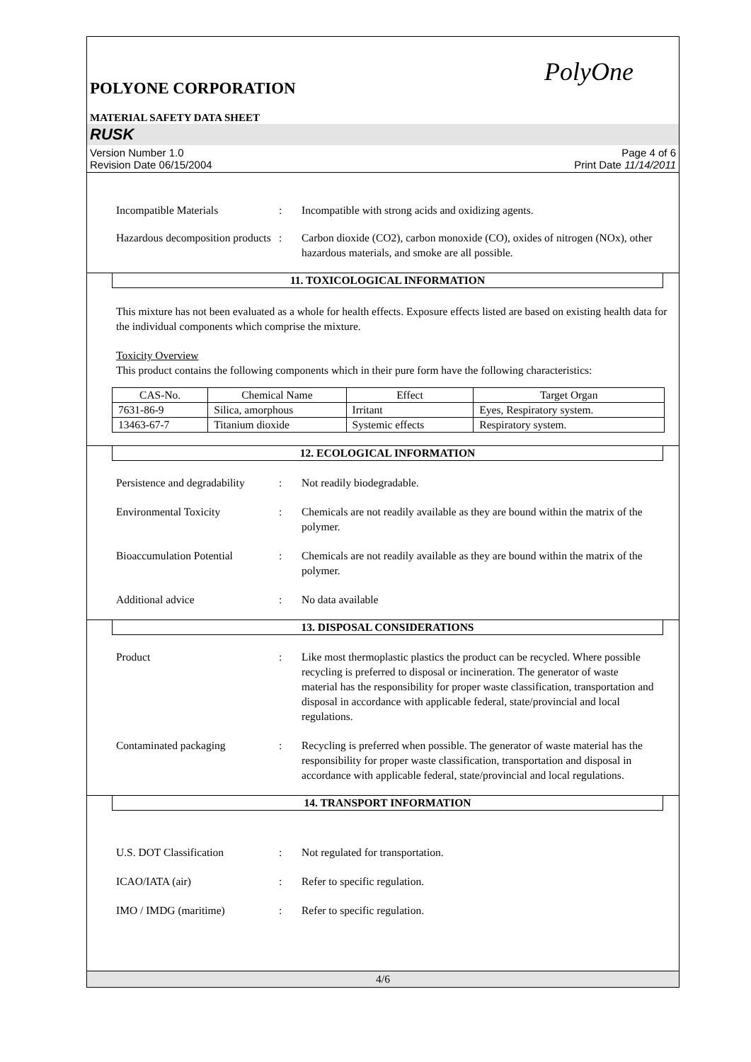PolyOne
POLYONE CORPORATION
MATERIAL SAFETY DATA SHEET
RUSK
Version Number 1.0
Revision Date 06/15/2004
Page 4 of 6
Print Date 11/14/2011
Incompatible Materials : Incompatible with strong acids and oxidizing agents.
Hazardous decomposition products
: Carbon dioxide (CO2), carbon monoxide (CO), oxides of nitrogen (NOx), other hazardous materials, and smoke are all possible.
11. TOXICOLOGICAL INFORMATION
This mixture has not been evaluated as a whole for health effects. Exposure effects listed are based on existing health data for the individual components which comprise the mixture.
Toxicity Overview
This product contains the following components which in their pure form have the following characteristics:
| CAS-No. | Chemical Name | Effect | Target Organ |
| --- | --- | --- | --- |
| 7631-86-9 | Silica, amorphous | Irritant | Eyes, Respiratory system. |
| 13463-67-7 | Titanium dioxide | Systemic effects | Respiratory system. |
12. ECOLOGICAL INFORMATION
Persistence and degradability
: Not readily biodegradable.
Environmental Toxicity : Chemicals are not readily available as they are bound within the matrix of the polymer.
Bioaccumulation Potential
: Chemicals are not readily available as they are bound within the matrix of the polymer.
Additional advice : No data available
13. DISPOSAL CONSIDERATIONS
Product : Like most thermoplastic plastics the product can be recycled. Where possible recycling is preferred to disposal or incineration. The generator of waste material has the responsibility for proper waste classification, transportation and disposal in accordance with applicable federal, state/provincial and local regulations.
Contaminated packaging : Recycling is preferred when possible. The generator of waste material has the responsibility for proper waste classification, transportation and disposal in accordance with applicable federal, state/provincial and local regulations.
14. TRANSPORT INFORMATION
U.S. DOT Classification : Not regulated for transportation.
ICAO/IATA (air) : Refer to specific regulation.
IMO / IMDG (maritime) : Refer to specific regulation.
4/6